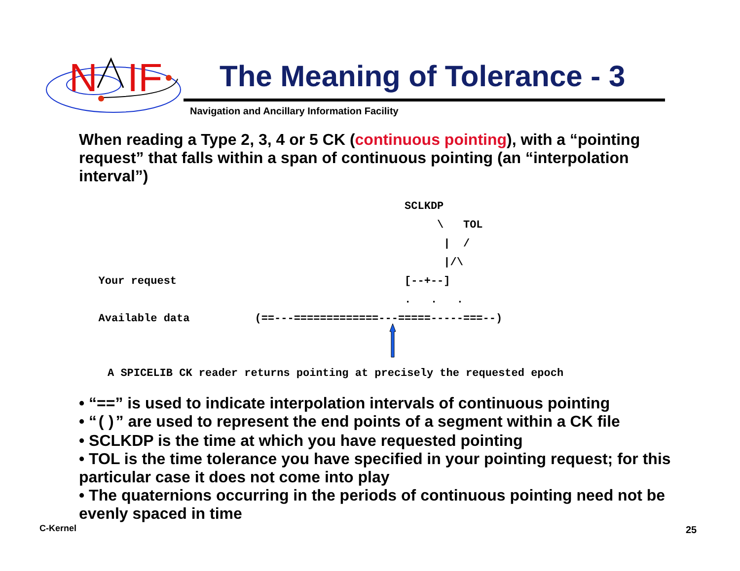N
IF
The Meaning of Tolerance - 3
Navigation and Ancillary Information Facility
When reading a Type 2, 3, 4 or 5 CK (continuous pointing), with a “pointing request” that falls within a span of continuous pointing (an “interpolation interval”)
                                                  SCLKDP
                                                       \   TOL
                                                        |  /
                                                        |/\
   Your request                                   [--+--]
                                                  .   .   .
   Available data          (==---=============---=====-----===--)
A SPICELIB CK reader returns pointing at precisely the requested epoch
• “==” is used to indicate interpolation intervals of continuous pointing
• “()” are used to represent the end points of a segment within a CK file
• SCLKDP is the time at which you have requested pointing
• TOL is the time tolerance you have specified in your pointing request; for this particular case it does not come into play
• The quaternions occurring in the periods of continuous pointing need not be evenly spaced in time
C-Kernel 25